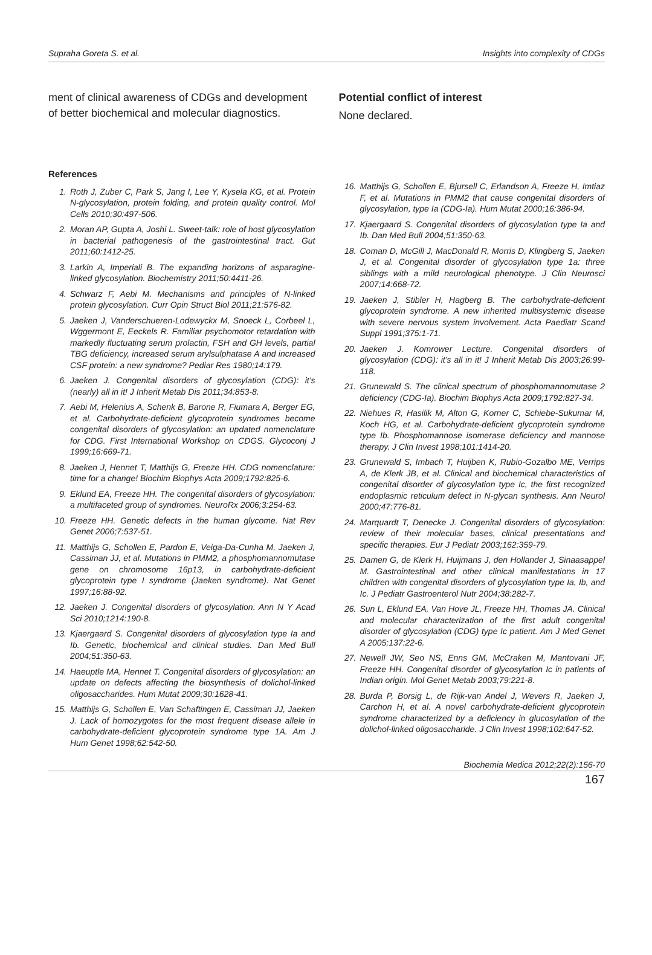Supraha Goreta S. et al. Insights into complexity of CDGs
ment of clinical awareness of CDGs and development of better biochemical and molecular diagnostics.
Potential conflict of interest
None declared.
References
1. Roth J, Zuber C, Park S, Jang I, Lee Y, Kysela KG, et al. Protein N-glycosylation, protein folding, and protein quality control. Mol Cells 2010;30:497-506.
2. Moran AP, Gupta A, Joshi L. Sweet-talk: role of host glycosylation in bacterial pathogenesis of the gastrointestinal tract. Gut 2011;60:1412-25.
3. Larkin A, Imperiali B. The expanding horizons of asparagine-linked glycosylation. Biochemistry 2011;50:4411-26.
4. Schwarz F, Aebi M. Mechanisms and principles of N-linked protein glycosylation. Curr Opin Struct Biol 2011;21:576-82.
5. Jaeken J, Vanderschueren-Lodewyckx M, Snoeck L, Corbeel L, Wggermont E, Eeckels R. Familiar psychomotor retardation with markedly fluctuating serum prolactin, FSH and GH levels, partial TBG deficiency, increased serum arylsulphatase A and increased CSF protein: a new syndrome? Pediar Res 1980;14:179.
6. Jaeken J. Congenital disorders of glycosylation (CDG): it’s (nearly) all in it! J Inherit Metab Dis 2011;34:853-8.
7. Aebi M, Helenius A, Schenk B, Barone R, Fiumara A, Berger EG, et al. Carbohydrate-deficient glycoprotein syndromes become congenital disorders of glycosylation: an updated nomenclature for CDG. First International Workshop on CDGS. Glycoconj J 1999;16:669-71.
8. Jaeken J, Hennet T, Matthijs G, Freeze HH. CDG nomenclature: time for a change! Biochim Biophys Acta 2009;1792:825-6.
9. Eklund EA, Freeze HH. The congenital disorders of glycosylation: a multifaceted group of syndromes. NeuroRx 2006;3:254-63.
10. Freeze HH. Genetic defects in the human glycome. Nat Rev Genet 2006;7:537-51.
11. Matthijs G, Schollen E, Pardon E, Veiga-Da-Cunha M, Jaeken J, Cassiman JJ, et al. Mutations in PMM2, a phosphomannomutase gene on chromosome 16p13, in carbohydrate-deficient glycoprotein type I syndrome (Jaeken syndrome). Nat Genet 1997;16:88-92.
12. Jaeken J. Congenital disorders of glycosylation. Ann N Y Acad Sci 2010;1214:190-8.
13. Kjaergaard S. Congenital disorders of glycosylation type Ia and Ib. Genetic, biochemical and clinical studies. Dan Med Bull 2004;51:350-63.
14. Haeuptle MA, Hennet T. Congenital disorders of glycosylation: an update on defects affecting the biosynthesis of dolichol-linked oligosaccharides. Hum Mutat 2009;30:1628-41.
15. Matthijs G, Schollen E, Van Schaftingen E, Cassiman JJ, Jaeken J. Lack of homozygotes for the most frequent disease allele in carbohydrate-deficient glycoprotein syndrome type 1A. Am J Hum Genet 1998;62:542-50.
16. Matthijs G, Schollen E, Bjursell C, Erlandson A, Freeze H, Imtiaz F, et al. Mutations in PMM2 that cause congenital disorders of glycosylation, type Ia (CDG-Ia). Hum Mutat 2000;16:386-94.
17. Kjaergaard S. Congenital disorders of glycosylation type Ia and Ib. Dan Med Bull 2004;51:350-63.
18. Coman D, McGill J, MacDonald R, Morris D, Klingberg S, Jaeken J, et al. Congenital disorder of glycosylation type 1a: three siblings with a mild neurological phenotype. J Clin Neurosci 2007;14:668-72.
19. Jaeken J, Stibler H, Hagberg B. The carbohydrate-deficient glycoprotein syndrome. A new inherited multisystemic disease with severe nervous system involvement. Acta Paediatr Scand Suppl 1991;375:1-71.
20. Jaeken J. Komrower Lecture. Congenital disorders of glycosylation (CDG): it’s all in it! J Inherit Metab Dis 2003;26:99-118.
21. Grunewald S. The clinical spectrum of phosphomannomutase 2 deficiency (CDG-Ia). Biochim Biophys Acta 2009;1792:827-34.
22. Niehues R, Hasilik M, Alton G, Korner C, Schiebe-Sukumar M, Koch HG, et al. Carbohydrate-deficient glycoprotein syndrome type Ib. Phosphomannose isomerase deficiency and mannose therapy. J Clin Invest 1998;101:1414-20.
23. Grunewald S, Imbach T, Huijben K, Rubio-Gozalbo ME, Verrips A, de Klerk JB, et al. Clinical and biochemical characteristics of congenital disorder of glycosylation type Ic, the first recognized endoplasmic reticulum defect in N-glycan synthesis. Ann Neurol 2000;47:776-81.
24. Marquardt T, Denecke J. Congenital disorders of glycosylation: review of their molecular bases, clinical presentations and specific therapies. Eur J Pediatr 2003;162:359-79.
25. Damen G, de Klerk H, Huijmans J, den Hollander J, Sinaasappel M. Gastrointestinal and other clinical manifestations in 17 children with congenital disorders of glycosylation type Ia, Ib, and Ic. J Pediatr Gastroenterol Nutr 2004;38:282-7.
26. Sun L, Eklund EA, Van Hove JL, Freeze HH, Thomas JA. Clinical and molecular characterization of the first adult congenital disorder of glycosylation (CDG) type Ic patient. Am J Med Genet A 2005;137:22-6.
27. Newell JW, Seo NS, Enns GM, McCraken M, Mantovani JF, Freeze HH. Congenital disorder of glycosylation Ic in patients of Indian origin. Mol Genet Metab 2003;79:221-8.
28. Burda P, Borsig L, de Rijk-van Andel J, Wevers R, Jaeken J, Carchon H, et al. A novel carbohydrate-deficient glycoprotein syndrome characterized by a deficiency in glucosylation of the dolichol-linked oligosaccharide. J Clin Invest 1998;102:647-52.
Biochemia Medica 2012;22(2):156-70
167